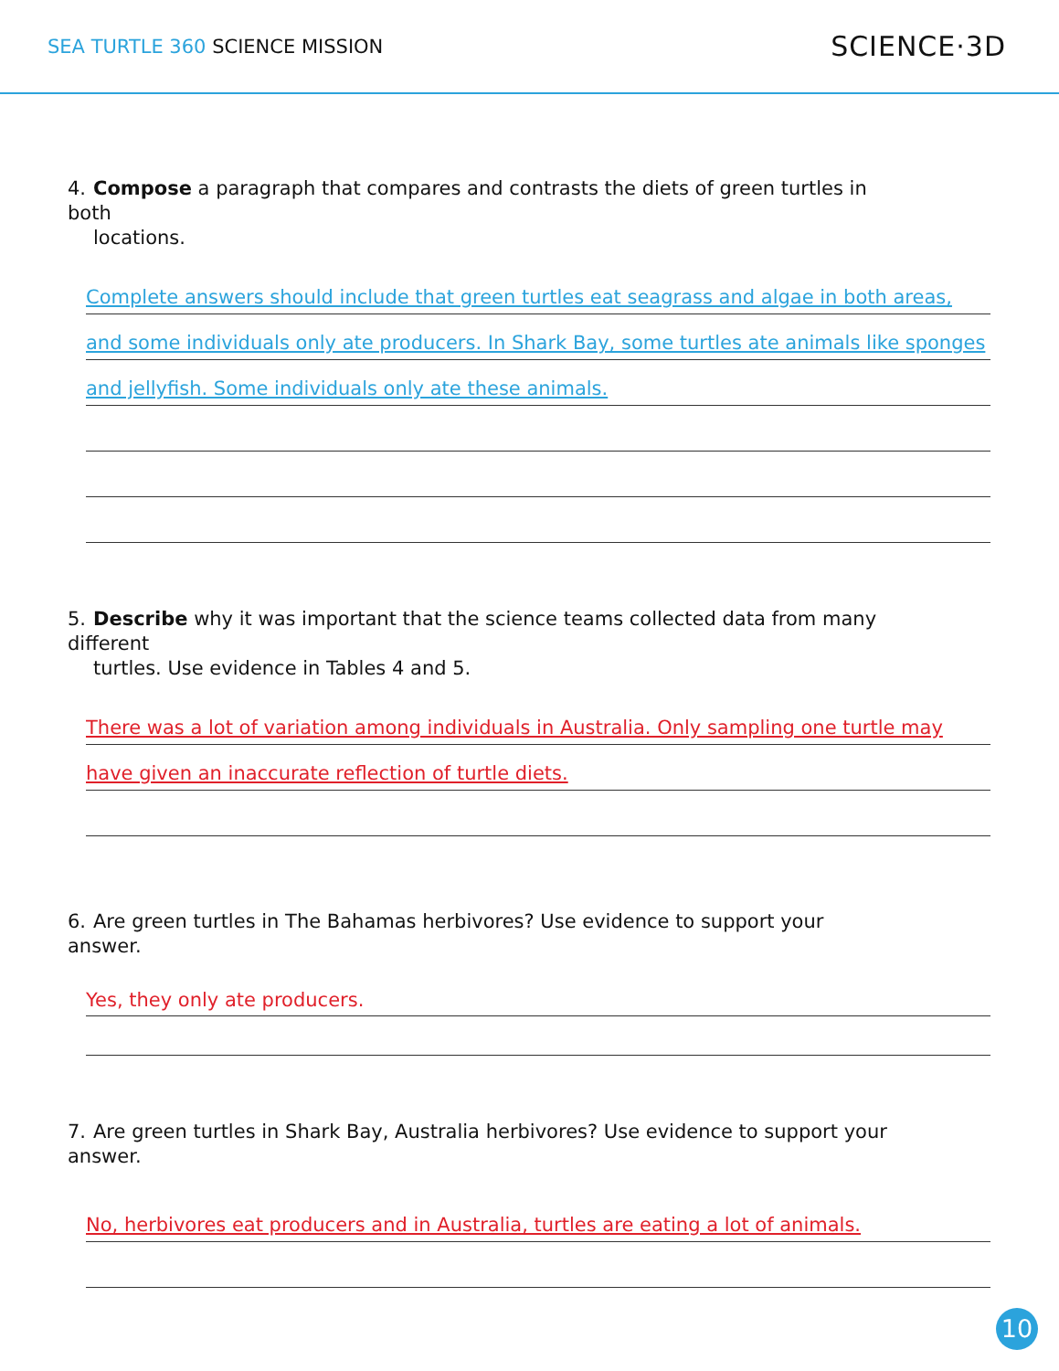SEA TURTLE 360 SCIENCE MISSION
SCIENCE·3D
4. Compose a paragraph that compares and contrasts the diets of green turtles in both
locations.
Complete answers should include that green turtles eat seagrass and algae in both areas,
and some individuals only ate producers. In Shark Bay, some turtles ate animals like sponges
and jellyfish. Some individuals only ate these animals.
5. Describe why it was important that the science teams collected data from many different
turtles. Use evidence in Tables 4 and 5.
There was a lot of variation among individuals in Australia. Only sampling one turtle may
have given an inaccurate reflection of turtle diets.
6. Are green turtles in The Bahamas herbivores? Use evidence to support your answer.
Yes, they only ate producers.
7. Are green turtles in Shark Bay, Australia herbivores? Use evidence to support your answer.
No, herbivores eat producers and in Australia, turtles are eating a lot of animals.
10